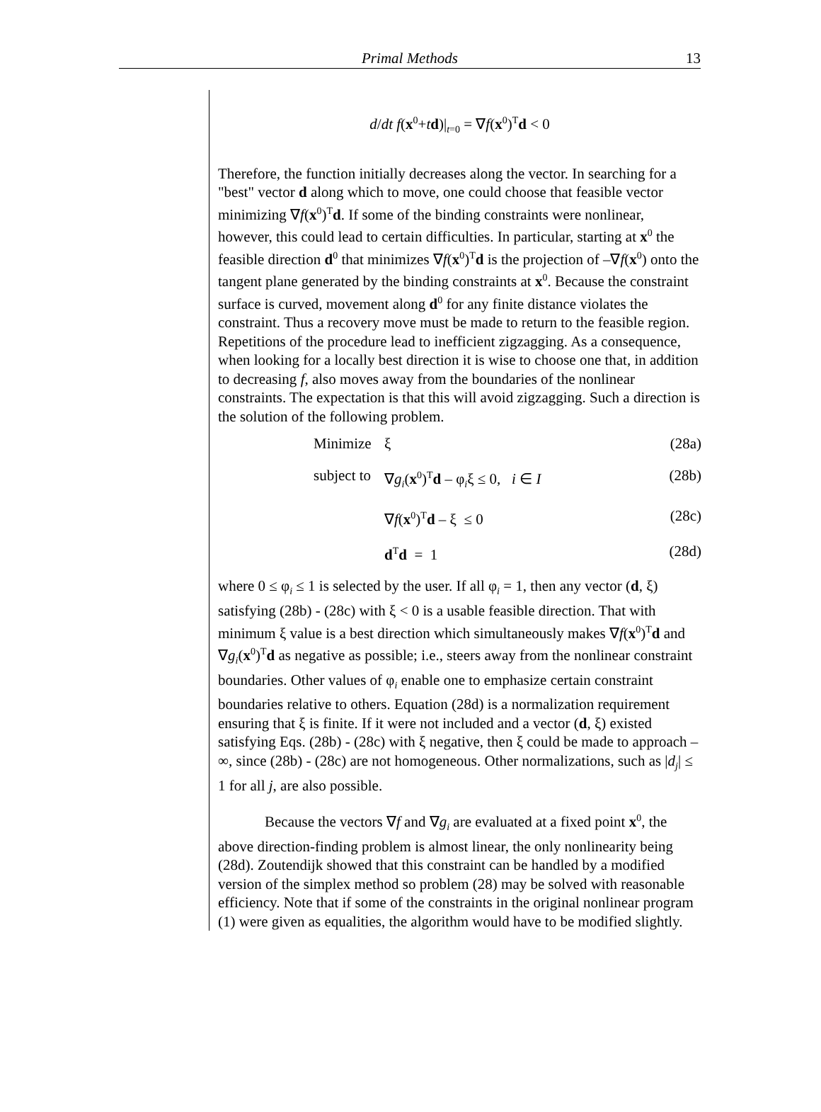Primal Methods
13
d/dt f(x<sup>0</sup>+td)|<sub>t=0</sub> = ∇f(x<sup>0</sup>)<sup>T</sup>d < 0
Therefore, the function initially decreases along the vector. In searching for a "best" vector d along which to move, one could choose that feasible vector minimizing ∇f(x<sup>0</sup>)<sup>T</sup>d. If some of the binding constraints were nonlinear, however, this could lead to certain difficulties. In particular, starting at x<sup>0</sup> the feasible direction d<sup>0</sup> that minimizes ∇f(x<sup>0</sup>)<sup>T</sup>d is the projection of –∇f(x<sup>0</sup>) onto the tangent plane generated by the binding constraints at x<sup>0</sup>. Because the constraint surface is curved, movement along d<sup>0</sup> for any finite distance violates the constraint. Thus a recovery move must be made to return to the feasible region. Repetitions of the procedure lead to inefficient zigzagging. As a consequence, when looking for a locally best direction it is wise to choose one that, in addition to decreasing f, also moves away from the boundaries of the nonlinear constraints. The expectation is that this will avoid zigzagging. Such a direction is the solution of the following problem.
Minimize
ξ (28a)
subject to
∇g<sub>i</sub>(x<sup>0</sup>)<sup>T</sup>d – φ<sub>i</sub>ξ ≤ 0, i ∈ I (28b)
∇f(x<sup>0</sup>)<sup>T</sup>d – ξ ≤ 0 (28c)
d<sup>T</sup>d = 1 (28d)
where 0 ≤ φ<sub>i</sub> ≤ 1 is selected by the user. If all φ<sub>i</sub> = 1, then any vector (d, ξ) satisfying (28b) - (28c) with ξ < 0 is a usable feasible direction. That with minimum ξ value is a best direction which simultaneously makes ∇f(x<sup>0</sup>)<sup>T</sup>d and ∇g<sub>i</sub>(x<sup>0</sup>)<sup>T</sup>d as negative as possible; i.e., steers away from the nonlinear constraint boundaries. Other values of φ<sub>i</sub> enable one to emphasize certain constraint boundaries relative to others. Equation (28d) is a normalization requirement ensuring that ξ is finite. If it were not included and a vector (d, ξ) existed satisfying Eqs. (28b) - (28c) with ξ negative, then ξ could be made to approach –∞, since (28b) - (28c) are not homogeneous. Other normalizations, such as |d<sub>j</sub>| ≤ 1 for all j, are also possible.
Because the vectors ∇f and ∇g<sub>i</sub> are evaluated at a fixed point x<sup>0</sup>, the above direction-finding problem is almost linear, the only nonlinearity being (28d). Zoutendijk showed that this constraint can be handled by a modified version of the simplex method so problem (28) may be solved with reasonable efficiency. Note that if some of the constraints in the original nonlinear program (1) were given as equalities, the algorithm would have to be modified slightly.